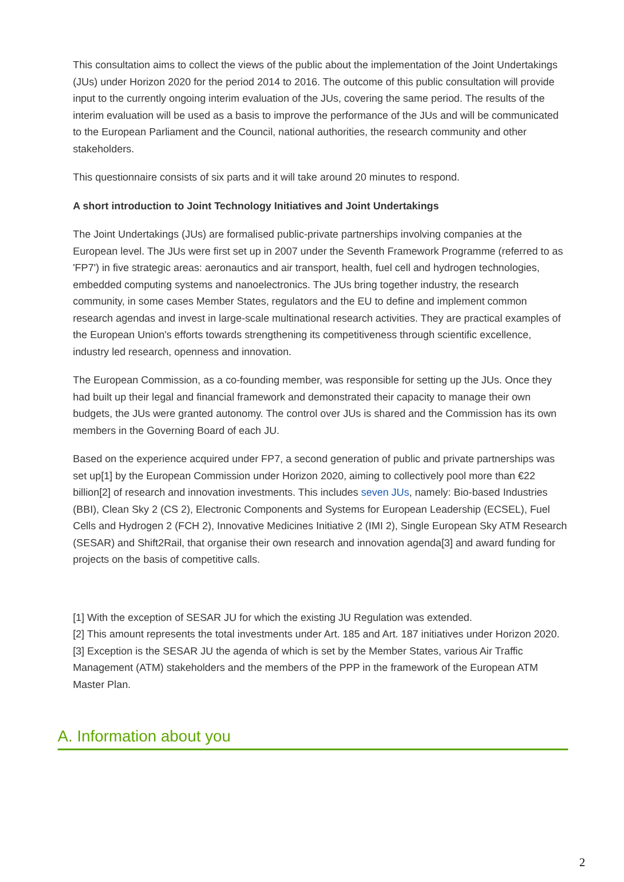This consultation aims to collect the views of the public about the implementation of the Joint Undertakings (JUs) under Horizon 2020 for the period 2014 to 2016. The outcome of this public consultation will provide input to the currently ongoing interim evaluation of the JUs, covering the same period. The results of the interim evaluation will be used as a basis to improve the performance of the JUs and will be communicated to the European Parliament and the Council, national authorities, the research community and other stakeholders.
This questionnaire consists of six parts and it will take around 20 minutes to respond.
A short introduction to Joint Technology Initiatives and Joint Undertakings
The Joint Undertakings (JUs) are formalised public-private partnerships involving companies at the European level. The JUs were first set up in 2007 under the Seventh Framework Programme (referred to as 'FP7') in five strategic areas: aeronautics and air transport, health, fuel cell and hydrogen technologies, embedded computing systems and nanoelectronics. The JUs bring together industry, the research community, in some cases Member States, regulators and the EU to define and implement common research agendas and invest in large-scale multinational research activities. They are practical examples of the European Union's efforts towards strengthening its competitiveness through scientific excellence, industry led research, openness and innovation.
The European Commission, as a co-founding member, was responsible for setting up the JUs. Once they had built up their legal and financial framework and demonstrated their capacity to manage their own budgets, the JUs were granted autonomy. The control over JUs is shared and the Commission has its own members in the Governing Board of each JU.
Based on the experience acquired under FP7, a second generation of public and private partnerships was set up[1] by the European Commission under Horizon 2020, aiming to collectively pool more than €22 billion[2] of research and innovation investments. This includes seven JUs, namely: Bio-based Industries (BBI), Clean Sky 2 (CS 2), Electronic Components and Systems for European Leadership (ECSEL), Fuel Cells and Hydrogen 2 (FCH 2), Innovative Medicines Initiative 2 (IMI 2), Single European Sky ATM Research (SESAR) and Shift2Rail, that organise their own research and innovation agenda[3] and award funding for projects on the basis of competitive calls.
[1] With the exception of SESAR JU for which the existing JU Regulation was extended.
[2] This amount represents the total investments under Art. 185 and Art. 187 initiatives under Horizon 2020.
[3] Exception is the SESAR JU the agenda of which is set by the Member States, various Air Traffic Management (ATM) stakeholders and the members of the PPP in the framework of the European ATM Master Plan.
A. Information about you
2